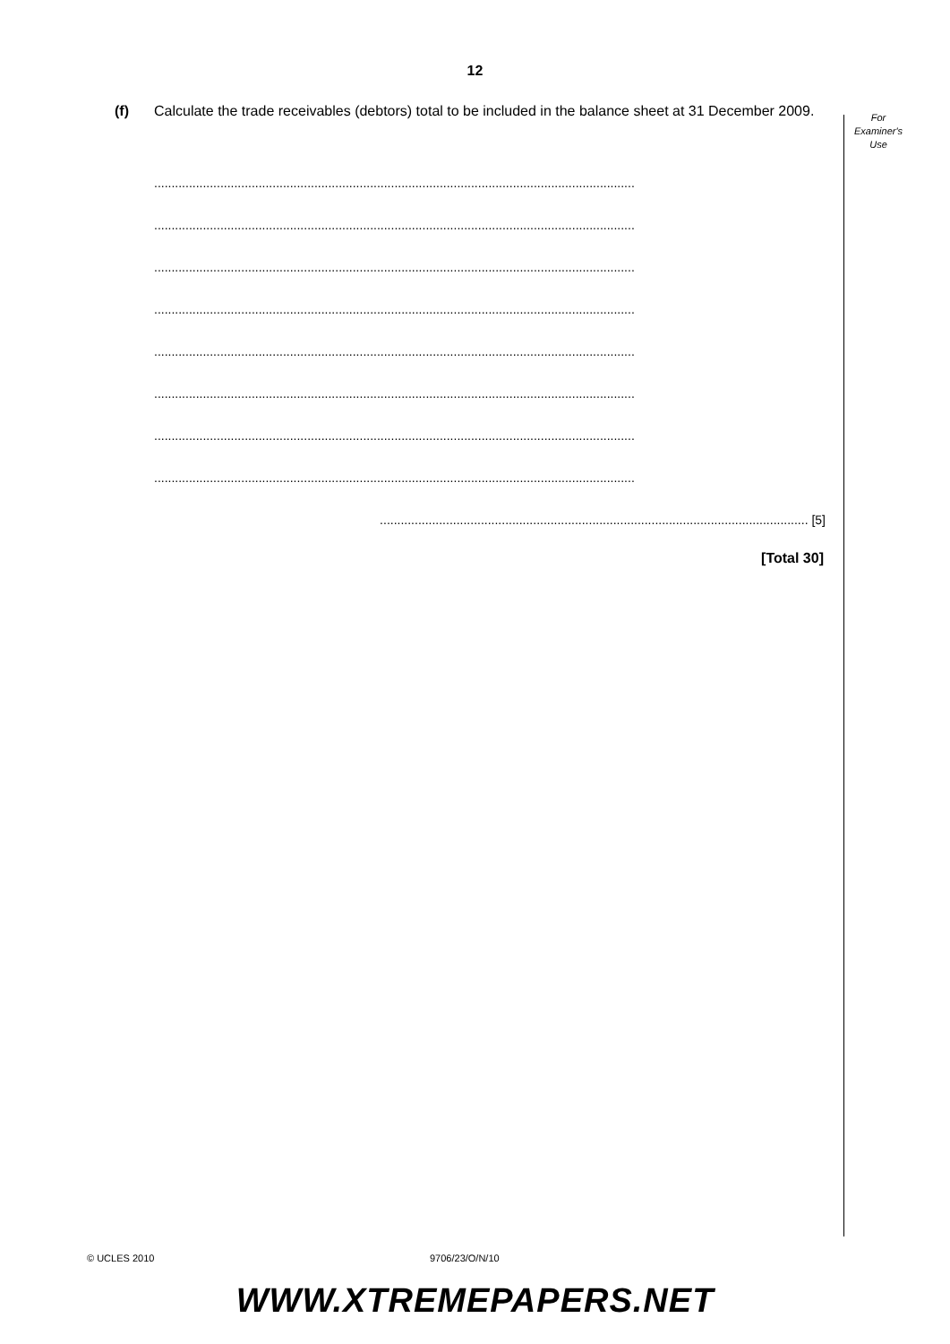12
(f) Calculate the trade receivables (debtors) total to be included in the balance sheet at 31 December 2009.
For
Examiner's
Use
..........................................................................................................................................
..........................................................................................................................................
..........................................................................................................................................
..........................................................................................................................................
..........................................................................................................................................
..........................................................................................................................................
..........................................................................................................................................
..........................................................................................................................................
........................................................................................................................... [5]
[Total 30]
© UCLES 2010 9706/23/O/N/10
WWW.XTREMEPAPERS.NET